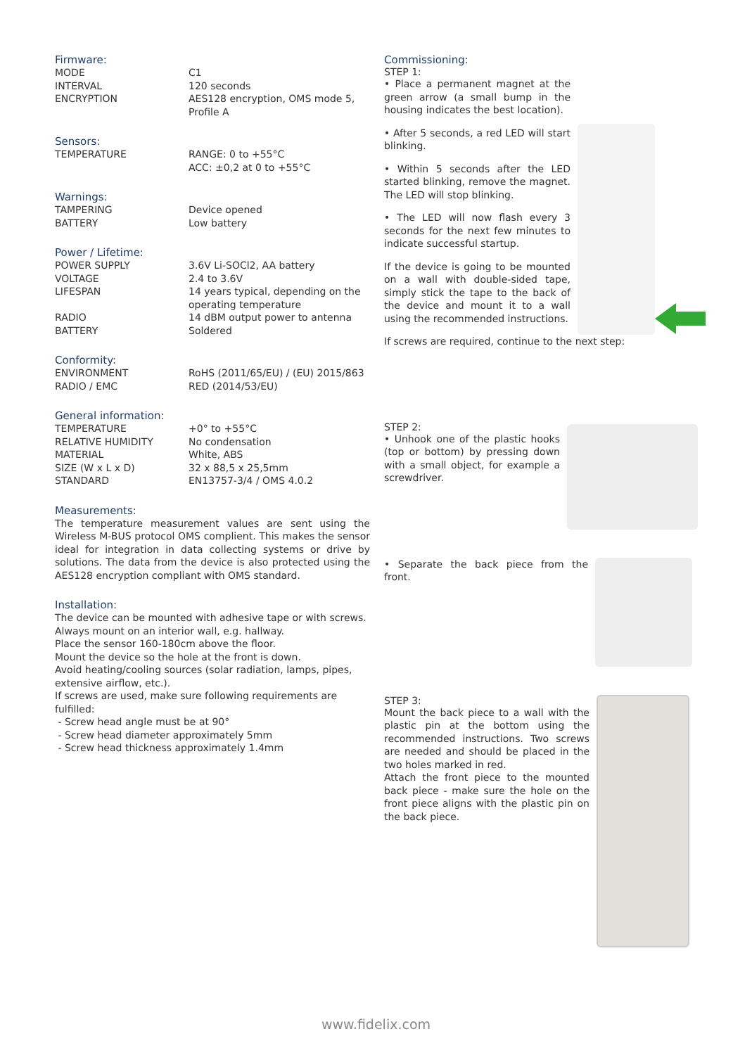Firmware:
| MODE | C1 |
| INTERVAL | 120 seconds |
| ENCRYPTION | AES128 encryption, OMS mode 5, Profile A |
Sensors:
| TEMPERATURE | RANGE: 0 to +55°C ACC: ±0,2 at 0 to +55°C |
Warnings:
| TAMPERING | Device opened |
| BATTERY | Low battery |
Power / Lifetime:
| POWER SUPPLY | 3.6V Li-SOCl2, AA battery |
| VOLTAGE | 2.4 to 3.6V |
| LIFESPAN | 14 years typical, depending on the operating temperature |
| RADIO | 14 dBM output power to antenna |
| BATTERY | Soldered |
Conformity:
| ENVIRONMENT | RoHS (2011/65/EU) / (EU) 2015/863 |
| RADIO / EMC | RED (2014/53/EU) |
General information:
| TEMPERATURE | +0° to +55°C |
| RELATIVE HUMIDITY | No condensation |
| MATERIAL | White, ABS |
| SIZE (W x L x D) | 32 x 88,5 x 25,5mm |
| STANDARD | EN13757-3/4 / OMS 4.0.2 |
Measurements:
The temperature measurement values are sent using the Wireless M-BUS protocol OMS complient. This makes the sensor ideal for integration in data collecting systems or drive by solutions. The data from the device is also protected using the AES128 encryption compliant with OMS standard.
Installation:
The device can be mounted with adhesive tape or with screws.
Always mount on an interior wall, e.g. hallway.
Place the sensor 160-180cm above the floor.
Mount the device so the hole at the front is down.
Avoid heating/cooling sources (solar radiation, lamps, pipes, extensive airflow, etc.).
If screws are used, make sure following requirements are fulfilled:
- Screw head angle must be at 90°
- Screw head diameter approximately 5mm
- Screw head thickness approximately 1.4mm
Commissioning:
STEP 1:
• Place a permanent magnet at the green arrow (a small bump in the housing indicates the best location).
• After 5 seconds, a red LED will start blinking.
• Within 5 seconds after the LED started blinking, remove the magnet. The LED will stop blinking.
• The LED will now flash every 3 seconds for the next few minutes to indicate successful startup.
If the device is going to be mounted on a wall with double-sided tape, simply stick the tape to the back of the device and mount it to a wall using the recommended instructions.
If screws are required, continue to the next step:
STEP 2:
• Unhook one of the plastic hooks (top or bottom) by pressing down with a small object, for example a screwdriver.
• Separate the back piece from the front.
STEP 3:
Mount the back piece to a wall with the plastic pin at the bottom using the recommended instructions. Two screws are needed and should be placed in the two holes marked in red.
Attach the front piece to the mounted back piece - make sure the hole on the front piece aligns with the plastic pin on the back piece.
www.fidelix.com